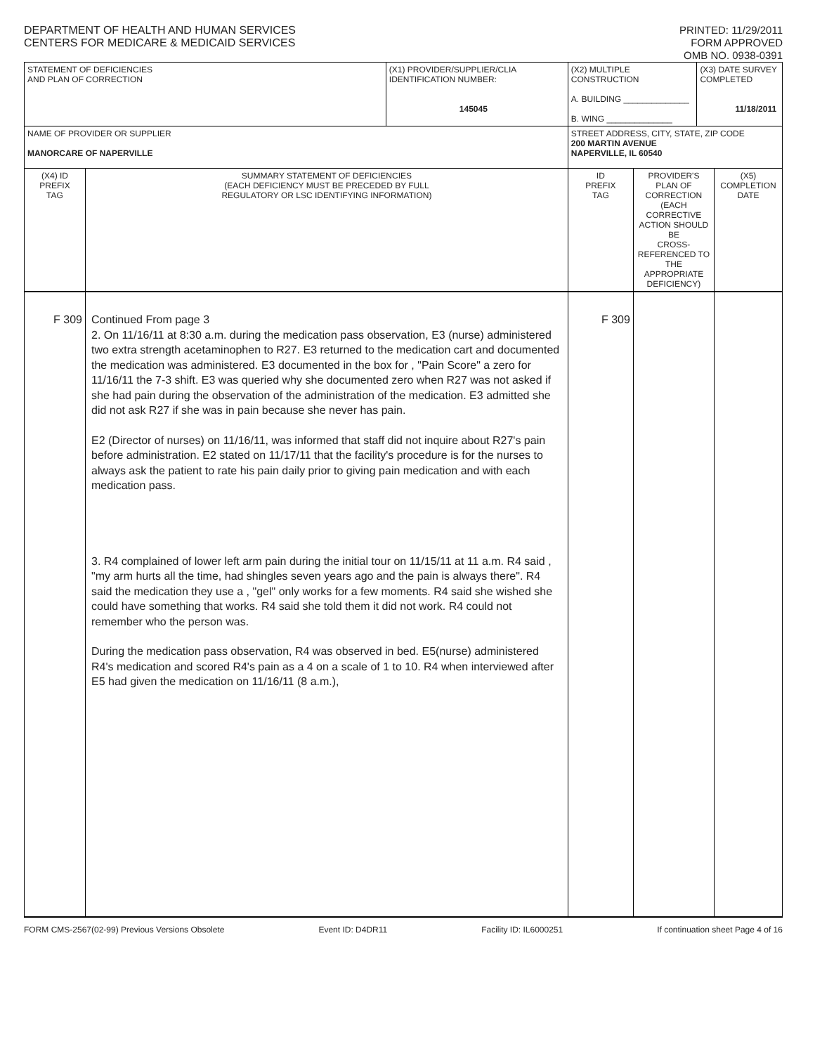DEPARTMENT OF HEALTH AND HUMAN SERVICES
CENTERS FOR MEDICARE & MEDICAID SERVICES
PRINTED: 11/29/2011
FORM APPROVED
OMB NO. 0938-0391
| STATEMENT OF DEFICIENCIES AND PLAN OF CORRECTION | | (X1) PROVIDER/SUPPLIER/CLIA IDENTIFICATION NUMBER: 145045 | (X2) MULTIPLE CONSTRUCTION A. BUILDING ______________ B. WING ______________ | | (X3) DATE SURVEY COMPLETED 11/18/2011 | |
| NAME OF PROVIDER OR SUPPLIER MANORCARE OF NAPERVILLE | | | STREET ADDRESS, CITY, STATE, ZIP CODE 200 MARTIN AVENUE NAPERVILLE, IL 60540 | | | |
| (X4) ID PREFIX TAG | SUMMARY STATEMENT OF DEFICIENCIES (EACH DEFICIENCY MUST BE PRECEDED BY FULL REGULATORY OR LSC IDENTIFYING INFORMATION) | | ID PREFIX TAG | PROVIDER'S PLAN OF CORRECTION (EACH CORRECTIVE ACTION SHOULD BE CROSS-REFERENCED TO THE APPROPRIATE DEFICIENCY) | | (X5) COMPLETION DATE |
| F 309 | Continued From page 3 2. On 11/16/11 at 8:30 a.m. during the medication pass observation, E3 (nurse) administered two extra strength acetaminophen to R27. E3 returned to the medication cart and documented the medication was administered. E3 documented in the box for , "Pain Score" a zero for 11/16/11 the 7-3 shift. E3 was queried why she documented zero when R27 was not asked if she had pain during the observation of the administration of the medication. E3 admitted she did not ask R27 if she was in pain because she never has pain. E2 (Director of nurses) on 11/16/11, was informed that staff did not inquire about R27's pain before administration. E2 stated on 11/17/11 that the facility's procedure is for the nurses to always ask the patient to rate his pain daily prior to giving pain medication and with each medication pass. 3. R4 complained of lower left arm pain during the initial tour on 11/15/11 at 11 a.m. R4 said , "my arm hurts all the time, had shingles seven years ago and the pain is always there". R4 said the medication they use a , "gel" only works for a few moments. R4 said she wished she could have something that works. R4 said she told them it did not work. R4 could not remember who the person was. During the medication pass observation, R4 was observed in bed. E5(nurse) administered R4's medication and scored R4's pain as a 4 on a scale of 1 to 10. R4 when interviewed after E5 had given the medication on 11/16/11 (8 a.m.), | | F 309 | | | |
FORM CMS-2567(02-99) Previous Versions Obsolete Event ID: D4DR11 Facility ID: IL6000251 If continuation sheet Page 4 of 16